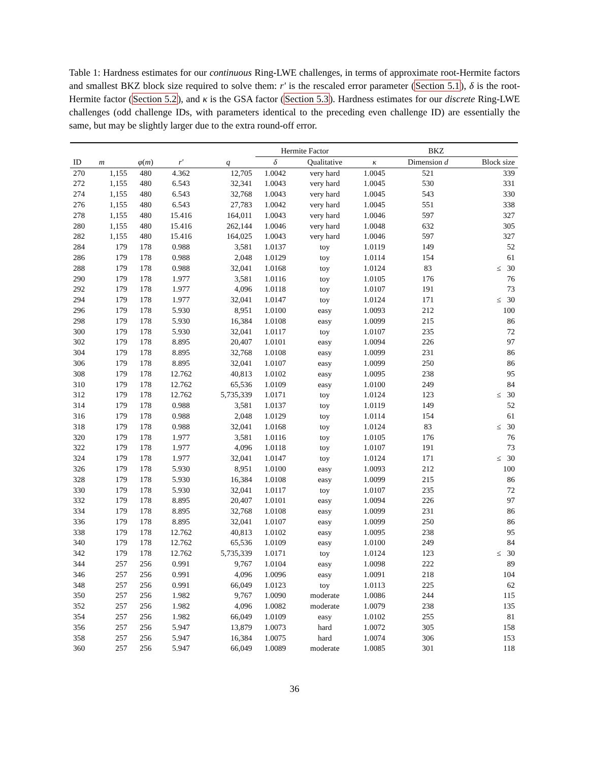Table 1: Hardness estimates for our continuous Ring-LWE challenges, in terms of approximate root-Hermite factors and smallest BKZ block size required to solve them: r′ is the rescaled error parameter (Section 5.1), δ is the root-Hermite factor (Section 5.2), and κ is the GSA factor (Section 5.3). Hardness estimates for our discrete Ring-LWE challenges (odd challenge IDs, with parameters identical to the preceding even challenge ID) are essentially the same, but may be slightly larger due to the extra round-off error.
| | | | | | Hermite Factor | | BKZ | | |
| --- | --- | --- | --- | --- | --- | --- | --- | --- | --- |
| ID | m | φ ( m ) | r′ | q | δ | Qualitative | κ | Dimension d | Block size |
| 270 | 1,155 | 480 | 4.362 | 12,705 | 1.0042 | very hard | 1.0045 | 521 | 339 |
| 272 | 1,155 | 480 | 6.543 | 32,341 | 1.0043 | very hard | 1.0045 | 530 | 331 |
| 274 | 1,155 | 480 | 6.543 | 32,768 | 1.0043 | very hard | 1.0045 | 543 | 330 |
| 276 | 1,155 | 480 | 6.543 | 27,783 | 1.0042 | very hard | 1.0045 | 551 | 338 |
| 278 | 1,155 | 480 | 15.416 | 164,011 | 1.0043 | very hard | 1.0046 | 597 | 327 |
| 280 | 1,155 | 480 | 15.416 | 262,144 | 1.0046 | very hard | 1.0048 | 632 | 305 |
| 282 | 1,155 | 480 | 15.416 | 164,025 | 1.0043 | very hard | 1.0046 | 597 | 327 |
| 284 | 179 | 178 | 0.988 | 3,581 | 1.0137 | toy | 1.0119 | 149 | 52 |
| 286 | 179 | 178 | 0.988 | 2,048 | 1.0129 | toy | 1.0114 | 154 | 61 |
| 288 | 179 | 178 | 0.988 | 32,041 | 1.0168 | toy | 1.0124 | 83 | ≤ 30 |
| 290 | 179 | 178 | 1.977 | 3,581 | 1.0116 | toy | 1.0105 | 176 | 76 |
| 292 | 179 | 178 | 1.977 | 4,096 | 1.0118 | toy | 1.0107 | 191 | 73 |
| 294 | 179 | 178 | 1.977 | 32,041 | 1.0147 | toy | 1.0124 | 171 | ≤ 30 |
| 296 | 179 | 178 | 5.930 | 8,951 | 1.0100 | easy | 1.0093 | 212 | 100 |
| 298 | 179 | 178 | 5.930 | 16,384 | 1.0108 | easy | 1.0099 | 215 | 86 |
| 300 | 179 | 178 | 5.930 | 32,041 | 1.0117 | toy | 1.0107 | 235 | 72 |
| 302 | 179 | 178 | 8.895 | 20,407 | 1.0101 | easy | 1.0094 | 226 | 97 |
| 304 | 179 | 178 | 8.895 | 32,768 | 1.0108 | easy | 1.0099 | 231 | 86 |
| 306 | 179 | 178 | 8.895 | 32,041 | 1.0107 | easy | 1.0099 | 250 | 86 |
| 308 | 179 | 178 | 12.762 | 40,813 | 1.0102 | easy | 1.0095 | 238 | 95 |
| 310 | 179 | 178 | 12.762 | 65,536 | 1.0109 | easy | 1.0100 | 249 | 84 |
| 312 | 179 | 178 | 12.762 | 5,735,339 | 1.0171 | toy | 1.0124 | 123 | ≤ 30 |
| 314 | 179 | 178 | 0.988 | 3,581 | 1.0137 | toy | 1.0119 | 149 | 52 |
| 316 | 179 | 178 | 0.988 | 2,048 | 1.0129 | toy | 1.0114 | 154 | 61 |
| 318 | 179 | 178 | 0.988 | 32,041 | 1.0168 | toy | 1.0124 | 83 | ≤ 30 |
| 320 | 179 | 178 | 1.977 | 3,581 | 1.0116 | toy | 1.0105 | 176 | 76 |
| 322 | 179 | 178 | 1.977 | 4,096 | 1.0118 | toy | 1.0107 | 191 | 73 |
| 324 | 179 | 178 | 1.977 | 32,041 | 1.0147 | toy | 1.0124 | 171 | ≤ 30 |
| 326 | 179 | 178 | 5.930 | 8,951 | 1.0100 | easy | 1.0093 | 212 | 100 |
| 328 | 179 | 178 | 5.930 | 16,384 | 1.0108 | easy | 1.0099 | 215 | 86 |
| 330 | 179 | 178 | 5.930 | 32,041 | 1.0117 | toy | 1.0107 | 235 | 72 |
| 332 | 179 | 178 | 8.895 | 20,407 | 1.0101 | easy | 1.0094 | 226 | 97 |
| 334 | 179 | 178 | 8.895 | 32,768 | 1.0108 | easy | 1.0099 | 231 | 86 |
| 336 | 179 | 178 | 8.895 | 32,041 | 1.0107 | easy | 1.0099 | 250 | 86 |
| 338 | 179 | 178 | 12.762 | 40,813 | 1.0102 | easy | 1.0095 | 238 | 95 |
| 340 | 179 | 178 | 12.762 | 65,536 | 1.0109 | easy | 1.0100 | 249 | 84 |
| 342 | 179 | 178 | 12.762 | 5,735,339 | 1.0171 | toy | 1.0124 | 123 | ≤ 30 |
| 344 | 257 | 256 | 0.991 | 9,767 | 1.0104 | easy | 1.0098 | 222 | 89 |
| 346 | 257 | 256 | 0.991 | 4,096 | 1.0096 | easy | 1.0091 | 218 | 104 |
| 348 | 257 | 256 | 0.991 | 66,049 | 1.0123 | toy | 1.0113 | 225 | 62 |
| 350 | 257 | 256 | 1.982 | 9,767 | 1.0090 | moderate | 1.0086 | 244 | 115 |
| 352 | 257 | 256 | 1.982 | 4,096 | 1.0082 | moderate | 1.0079 | 238 | 135 |
| 354 | 257 | 256 | 1.982 | 66,049 | 1.0109 | easy | 1.0102 | 255 | 81 |
| 356 | 257 | 256 | 5.947 | 13,879 | 1.0073 | hard | 1.0072 | 305 | 158 |
| 358 | 257 | 256 | 5.947 | 16,384 | 1.0075 | hard | 1.0074 | 306 | 153 |
| 360 | 257 | 256 | 5.947 | 66,049 | 1.0089 | moderate | 1.0085 | 301 | 118 |
36